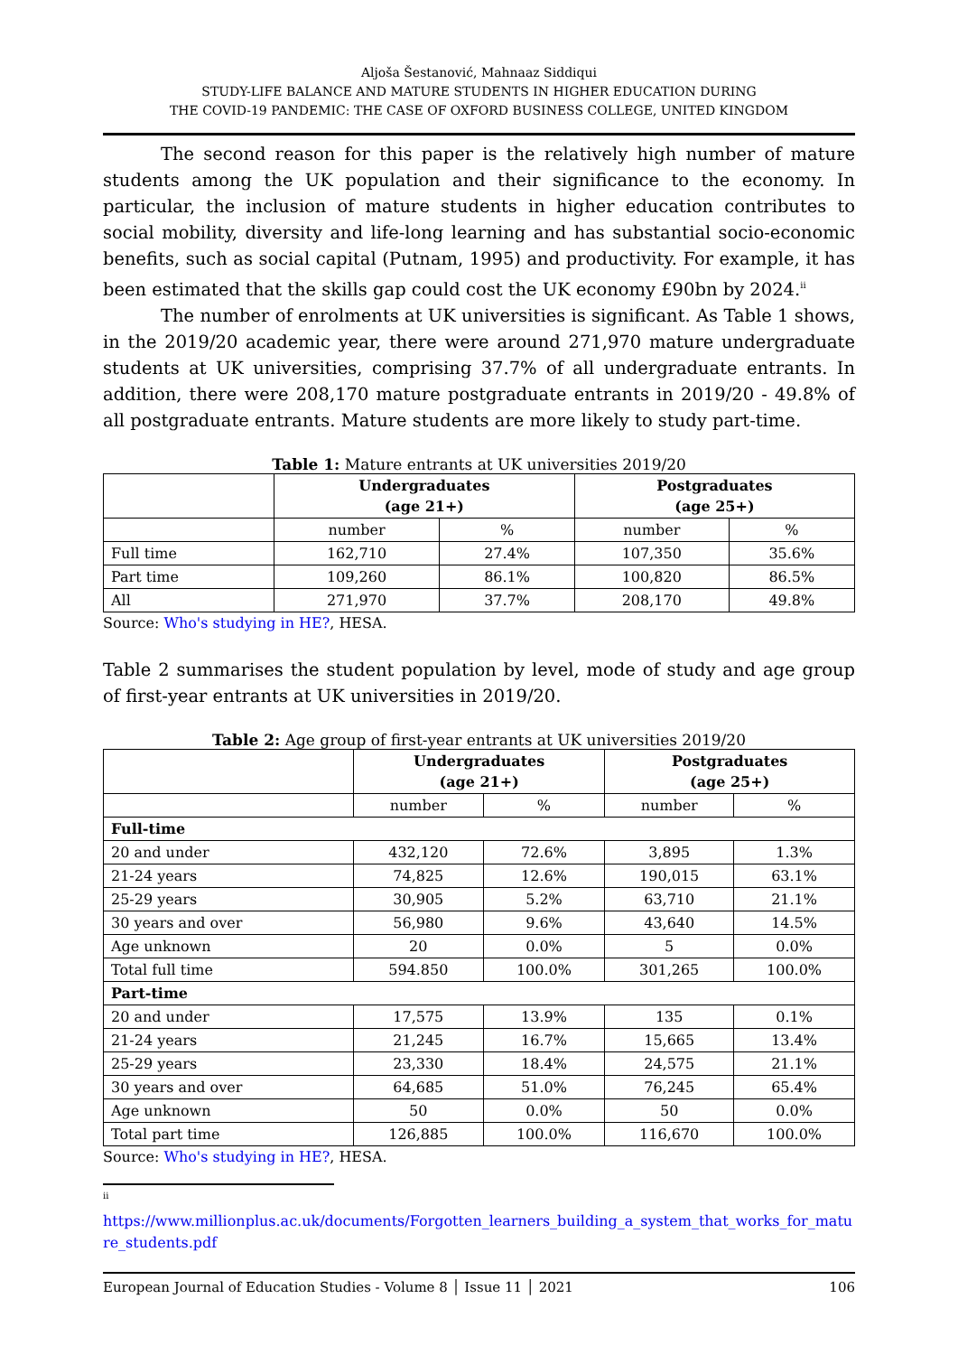Aljoša Šestanović, Mahnaaz Siddiqui
STUDY-LIFE BALANCE AND MATURE STUDENTS IN HIGHER EDUCATION DURING
THE COVID-19 PANDEMIC: THE CASE OF OXFORD BUSINESS COLLEGE, UNITED KINGDOM
The second reason for this paper is the relatively high number of mature students among the UK population and their significance to the economy. In particular, the inclusion of mature students in higher education contributes to social mobility, diversity and life-long learning and has substantial socio-economic benefits, such as social capital (Putnam, 1995) and productivity. For example, it has been estimated that the skills gap could cost the UK economy £90bn by 2024.<sup>ii</sup>
The number of enrolments at UK universities is significant. As Table 1 shows, in the 2019/20 academic year, there were around 271,970 mature undergraduate students at UK universities, comprising 37.7% of all undergraduate entrants. In addition, there were 208,170 mature postgraduate entrants in 2019/20 - 49.8% of all postgraduate entrants. Mature students are more likely to study part-time.
Table 1: Mature entrants at UK universities 2019/20
| | Undergraduates (age 21+) | | Postgraduates (age 25+) | |
| --- | --- | --- | --- | --- |
| | number | % | number | % |
| Full time | 162,710 | 27.4% | 107,350 | 35.6% |
| Part time | 109,260 | 86.1% | 100,820 | 86.5% |
| All | 271,970 | 37.7% | 208,170 | 49.8% |
Source: Who's studying in HE?, HESA.
Table 2 summarises the student population by level, mode of study and age group of first-year entrants at UK universities in 2019/20.
Table 2: Age group of first-year entrants at UK universities 2019/20
| | Undergraduates (age 21+) | | Postgraduates (age 25+) | |
| --- | --- | --- | --- | --- |
| | number | % | number | % |
| Full-time | | | | |
| 20 and under | 432,120 | 72.6% | 3,895 | 1.3% |
| 21-24 years | 74,825 | 12.6% | 190,015 | 63.1% |
| 25-29 years | 30,905 | 5.2% | 63,710 | 21.1% |
| 30 years and over | 56,980 | 9.6% | 43,640 | 14.5% |
| Age unknown | 20 | 0.0% | 5 | 0.0% |
| Total full time | 594.850 | 100.0% | 301,265 | 100.0% |
| Part-time | | | | |
| 20 and under | 17,575 | 13.9% | 135 | 0.1% |
| 21-24 years | 21,245 | 16.7% | 15,665 | 13.4% |
| 25-29 years | 23,330 | 18.4% | 24,575 | 21.1% |
| 30 years and over | 64,685 | 51.0% | 76,245 | 65.4% |
| Age unknown | 50 | 0.0% | 50 | 0.0% |
| Total part time | 126,885 | 100.0% | 116,670 | 100.0% |
Source: Who's studying in HE?, HESA.
<sup>ii</sup>
https://www.millionplus.ac.uk/documents/Forgotten_learners_building_a_system_that_works_for_mature_students.pdf
European Journal of Education Studies - Volume 8 │ Issue 11 │ 2021 106